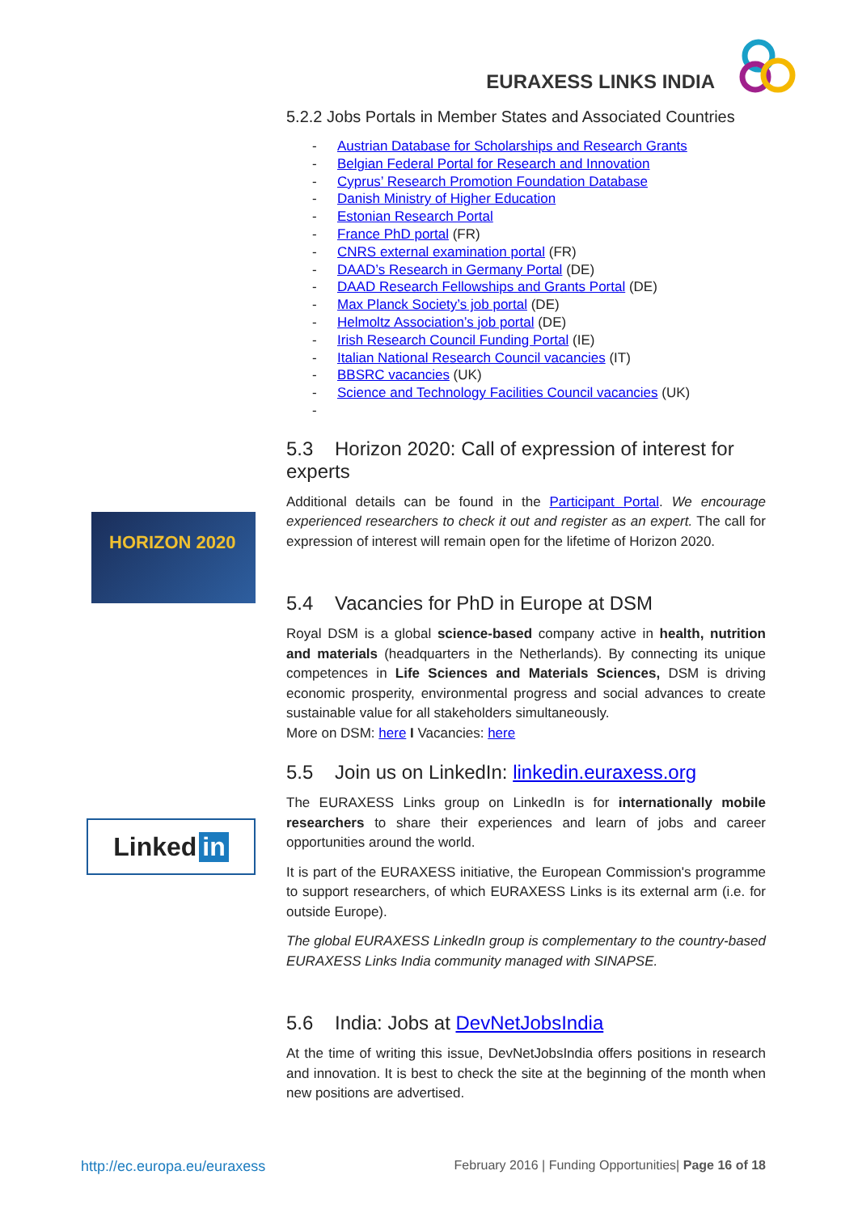EURAXESS LINKS INDIA
HORIZON 2020
Linked in
5.2.2 Jobs Portals in Member States and Associated Countries
- Austrian Database for Scholarships and Research Grants
- Belgian Federal Portal for Research and Innovation
- Cyprus’ Research Promotion Foundation Database
- Danish Ministry of Higher Education
- Estonian Research Portal
- France PhD portal (FR)
- CNRS external examination portal (FR)
- DAAD’s Research in Germany Portal (DE)
- DAAD Research Fellowships and Grants Portal (DE)
- Max Planck Society’s job portal (DE)
- Helmoltz Association’s job portal (DE)
- Irish Research Council Funding Portal (IE)
- Italian National Research Council vacancies (IT)
- BBSRC vacancies (UK)
- Science and Technology Facilities Council vacancies (UK)
-
5.3 Horizon 2020: Call of expression of interest for experts
Additional details can be found in the Participant Portal. We encourage experienced researchers to check it out and register as an expert. The call for expression of interest will remain open for the lifetime of Horizon 2020.
5.4 Vacancies for PhD in Europe at DSM
Royal DSM is a global science-based company active in health, nutrition and materials (headquarters in the Netherlands). By connecting its unique competences in Life Sciences and Materials Sciences, DSM is driving economic prosperity, environmental progress and social advances to create sustainable value for all stakeholders simultaneously.
More on DSM: here I Vacancies: here
5.5 Join us on LinkedIn: linkedin.euraxess.org
The EURAXESS Links group on LinkedIn is for internationally mobile researchers to share their experiences and learn of jobs and career opportunities around the world.
It is part of the EURAXESS initiative, the European Commission's programme to support researchers, of which EURAXESS Links is its external arm (i.e. for outside Europe).
The global EURAXESS LinkedIn group is complementary to the country-based EURAXESS Links India community managed with SINAPSE.
5.6 India: Jobs at DevNetJobsIndia
At the time of writing this issue, DevNetJobsIndia offers positions in research and innovation. It is best to check the site at the beginning of the month when new positions are advertised.
http://ec.europa.eu/euraxess February 2016 | Funding Opportunities| Page 16 of 18